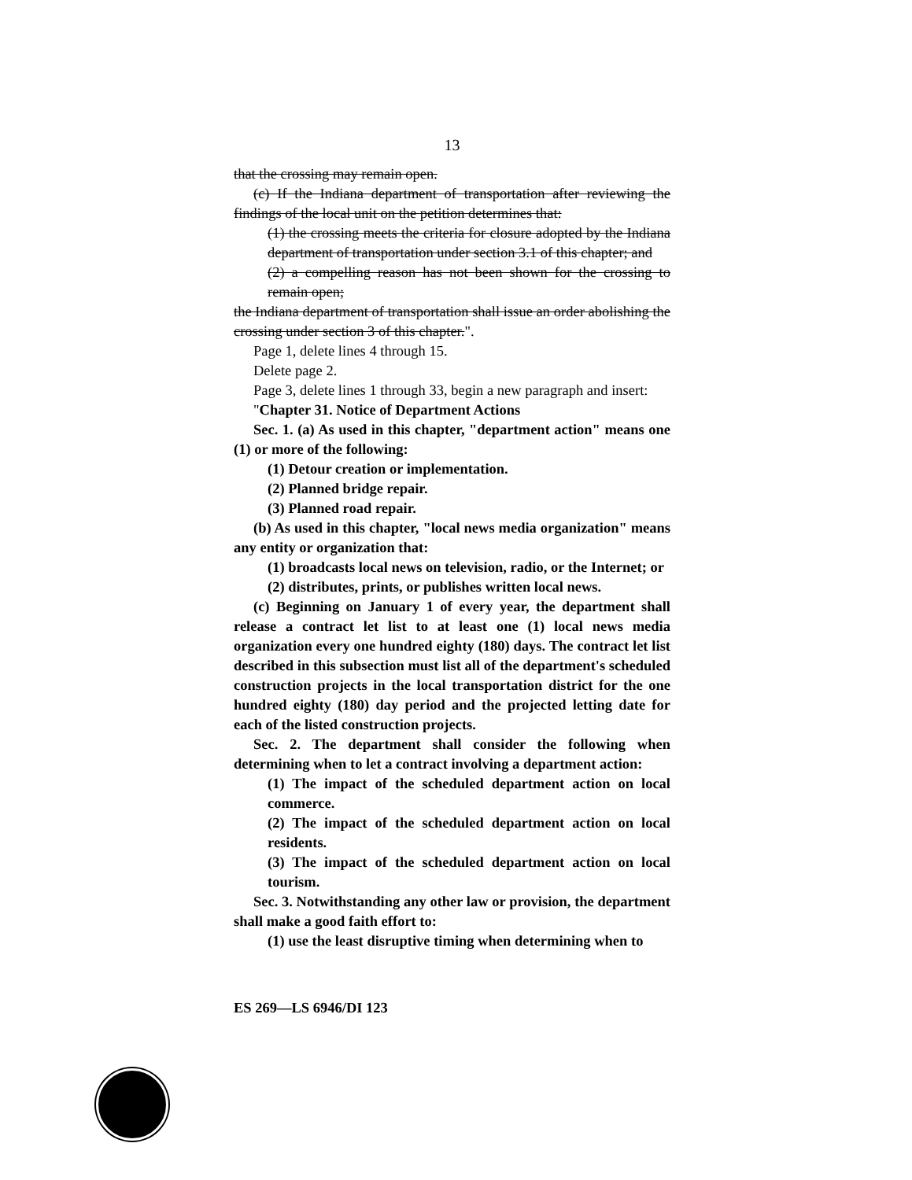13
that the crossing may remain open.
(c) If the Indiana department of transportation after reviewing the findings of the local unit on the petition determines that:
(1) the crossing meets the criteria for closure adopted by the Indiana department of transportation under section 3.1 of this chapter; and
(2) a compelling reason has not been shown for the crossing to remain open;
the Indiana department of transportation shall issue an order abolishing the crossing under section 3 of this chapter.".
Page 1, delete lines 4 through 15.
Delete page 2.
Page 3, delete lines 1 through 33, begin a new paragraph and insert:
"Chapter 31. Notice of Department Actions
Sec. 1. (a) As used in this chapter, "department action" means one (1) or more of the following:
(1) Detour creation or implementation.
(2) Planned bridge repair.
(3) Planned road repair.
(b) As used in this chapter, "local news media organization" means any entity or organization that:
(1) broadcasts local news on television, radio, or the Internet; or
(2) distributes, prints, or publishes written local news.
(c) Beginning on January 1 of every year, the department shall release a contract let list to at least one (1) local news media organization every one hundred eighty (180) days. The contract let list described in this subsection must list all of the department's scheduled construction projects in the local transportation district for the one hundred eighty (180) day period and the projected letting date for each of the listed construction projects.
Sec. 2. The department shall consider the following when determining when to let a contract involving a department action:
(1) The impact of the scheduled department action on local commerce.
(2) The impact of the scheduled department action on local residents.
(3) The impact of the scheduled department action on local tourism.
Sec. 3. Notwithstanding any other law or provision, the department shall make a good faith effort to:
(1) use the least disruptive timing when determining when to
ES 269—LS 6946/DI 123